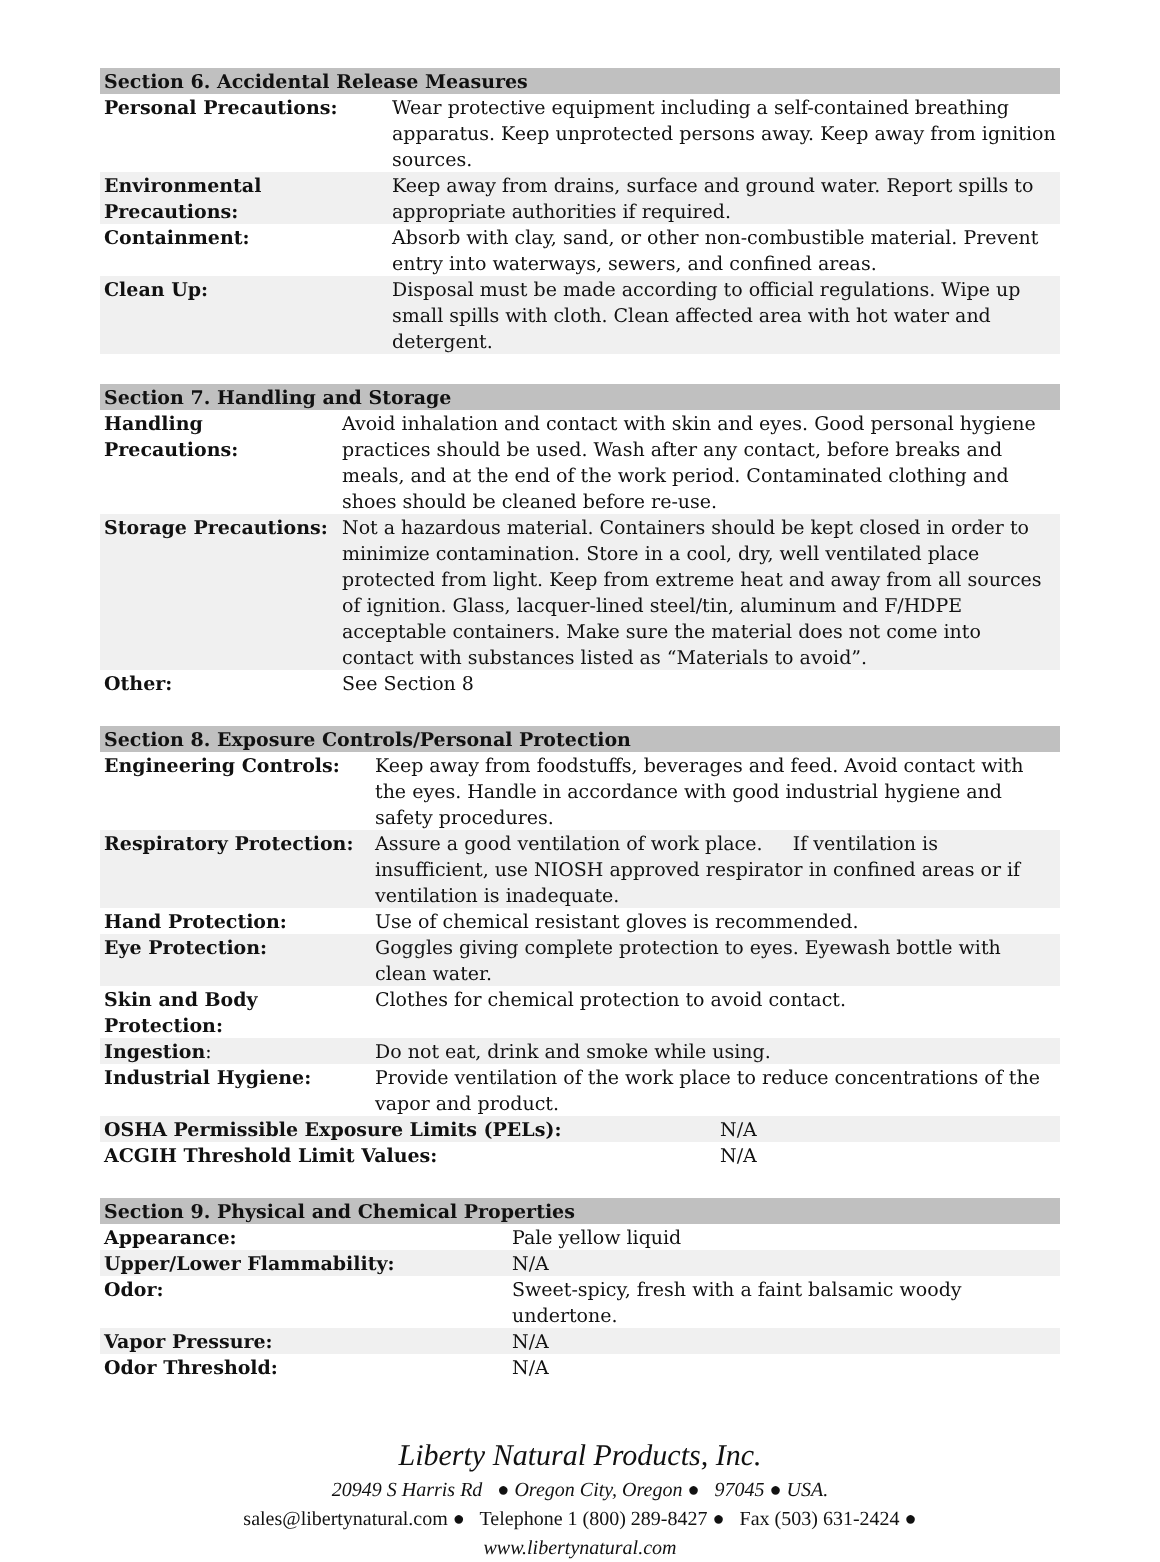| Section 6. Accidental Release Measures | |
| --- | --- |
| Personal Precautions: | Wear protective equipment including a self-contained breathing apparatus. Keep unprotected persons away. Keep away from ignition sources. |
| Environmental Precautions: | Keep away from drains, surface and ground water. Report spills to appropriate authorities if required. |
| Containment: | Absorb with clay, sand, or other non-combustible material. Prevent entry into waterways, sewers, and confined areas. |
| Clean Up: | Disposal must be made according to official regulations. Wipe up small spills with cloth. Clean affected area with hot water and detergent. |
| Section 7. Handling and Storage | |
| --- | --- |
| Handling Precautions: | Avoid inhalation and contact with skin and eyes. Good personal hygiene practices should be used. Wash after any contact, before breaks and meals, and at the end of the work period. Contaminated clothing and shoes should be cleaned before re-use. |
| Storage Precautions: | Not a hazardous material. Containers should be kept closed in order to minimize contamination. Store in a cool, dry, well ventilated place protected from light. Keep from extreme heat and away from all sources of ignition. Glass, lacquer-lined steel/tin, aluminum and F/HDPE acceptable containers. Make sure the material does not come into contact with substances listed as “Materials to avoid”. |
| Other: | See Section 8 |
| Section 8. Exposure Controls/Personal Protection | | |
| --- | --- | --- |
| Engineering Controls: | Keep away from foodstuffs, beverages and feed. Avoid contact with the eyes. Handle in accordance with good industrial hygiene and safety procedures. | |
| Respiratory Protection: | Assure a good ventilation of work place. If ventilation is insufficient, use NIOSH approved respirator in confined areas or if ventilation is inadequate. | |
| Hand Protection: | Use of chemical resistant gloves is recommended. | |
| Eye Protection: | Goggles giving complete protection to eyes. Eyewash bottle with clean water. | |
| Skin and Body Protection: | Clothes for chemical protection to avoid contact. | |
| Ingestion : | Do not eat, drink and smoke while using. | |
| Industrial Hygiene: | Provide ventilation of the work place to reduce concentrations of the vapor and product. | |
| OSHA Permissible Exposure Limits (PELs): | | N/A |
| ACGIH Threshold Limit Values: | | N/A |
| Section 9. Physical and Chemical Properties | |
| --- | --- |
| Appearance: | Pale yellow liquid |
| Upper/Lower Flammability: | N/A |
| Odor: | Sweet-spicy, fresh with a faint balsamic woody undertone. |
| Vapor Pressure: | N/A |
| Odor Threshold: | N/A |
Liberty Natural Products, Inc.
20949 S Harris Rd ● Oregon City, Oregon ● 97045 ● USA.
sales@libertynatural.com ● Telephone 1 (800) 289-8427 ● Fax (503) 631-2424 ●
www.libertynatural.com